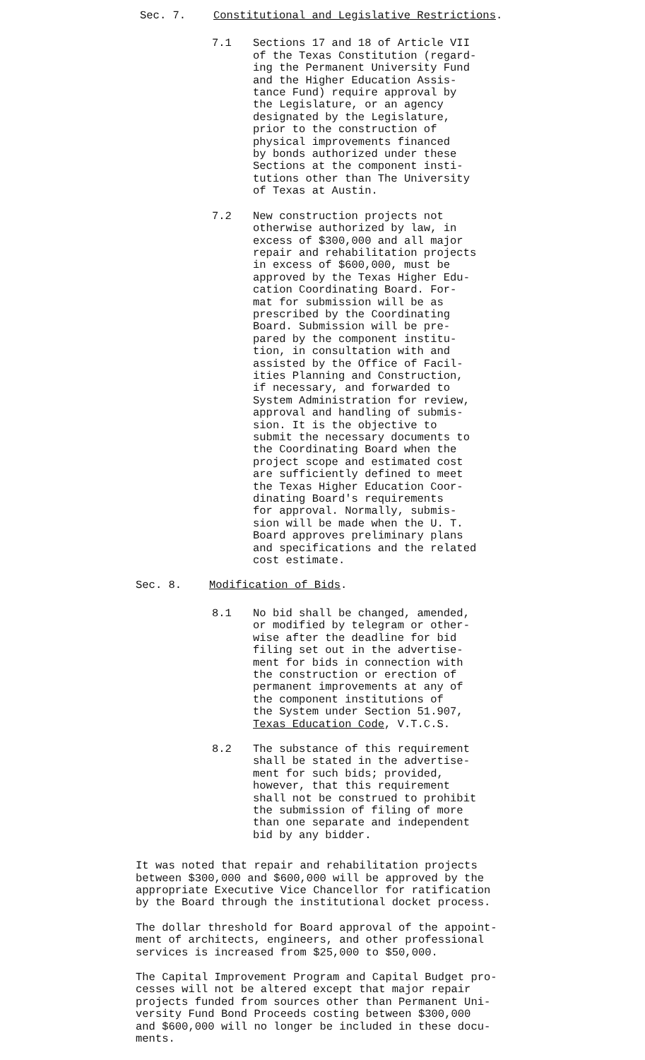Sec. 7. Constitutional and Legislative Restrictions.
7.1 Sections 17 and 18 of Article VII
of the Texas Constitution (regard-
ing the Permanent University Fund
and the Higher Education Assis-
tance Fund) require approval by
the Legislature, or an agency
designated by the Legislature,
prior to the construction of
physical improvements financed
by bonds authorized under these
Sections at the component insti-
tutions other than The University
of Texas at Austin.
7.2 New construction projects not
otherwise authorized by law, in
excess of $300,000 and all major
repair and rehabilitation projects
in excess of $600,000, must be
approved by the Texas Higher Edu-
cation Coordinating Board. For-
mat for submission will be as
prescribed by the Coordinating
Board. Submission will be pre-
pared by the component institu-
tion, in consultation with and
assisted by the Office of Facil-
ities Planning and Construction,
if necessary, and forwarded to
System Administration for review,
approval and handling of submis-
sion. It is the objective to
submit the necessary documents to
the Coordinating Board when the
project scope and estimated cost
are sufficiently defined to meet
the Texas Higher Education Coor-
dinating Board's requirements
for approval. Normally, submis-
sion will be made when the U. T.
Board approves preliminary plans
and specifications and the related
cost estimate.
Sec. 8. Modification of Bids.
8.1 No bid shall be changed, amended,
or modified by telegram or other-
wise after the deadline for bid
filing set out in the advertise-
ment for bids in connection with
the construction or erection of
permanent improvements at any of
the component institutions of
the System under Section 51.907,
Texas Education Code, V.T.C.S.
8.2 The substance of this requirement
shall be stated in the advertise-
ment for such bids; provided,
however, that this requirement
shall not be construed to prohibit
the submission of filing of more
than one separate and independent
bid by any bidder.
It was noted that repair and rehabilitation projects
between $300,000 and $600,000 will be approved by the
appropriate Executive Vice Chancellor for ratification
by the Board through the institutional docket process.
The dollar threshold for Board approval of the appoint-
ment of architects, engineers, and other professional
services is increased from $25,000 to $50,000.
The Capital Improvement Program and Capital Budget pro-
cesses will not be altered except that major repair
projects funded from sources other than Permanent Uni-
versity Fund Bond Proceeds costing between $300,000
and $600,000 will no longer be included in these docu-
ments.